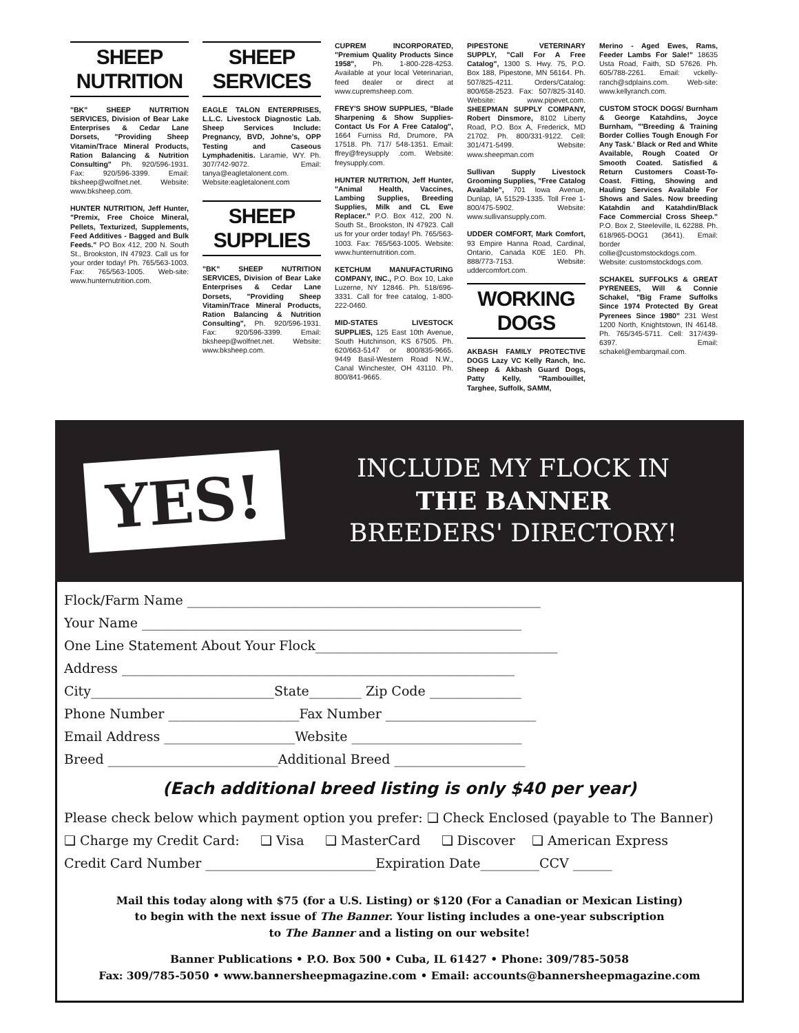SHEEP
NUTRITION
"BK" SHEEP NUTRITION SERVICES, Division of Bear Lake Enterprises & Cedar Lane Dorsets, "Providing Sheep Vitamin/Trace Mineral Products, Ration Balancing & Nutrition Consulting" Ph. 920/596-1931. Fax: 920/596-3399. Email: bksheep@wolfnet.net. Website: www.bksheep.com.
HUNTER NUTRITION, Jeff Hunter, "Premix, Free Choice Mineral, Pellets, Texturized, Supplements, Feed Additives - Bagged and Bulk Feeds." PO Box 412, 200 N. South St., Brookston, IN 47923. Call us for your order today! Ph. 765/563-1003. Fax: 765/563-1005. Web-site: www.hunternutrition.com.
SHEEP
SERVICES
EAGLE TALON ENTERPRISES, L.L.C. Livestock Diagnostic Lab. Sheep Services Include: Pregnancy, BVD, Johne's, OPP Testing and Caseous Lymphadenitis. Laramie, WY. Ph. 307/742-9072. Email: tanya@eagletalonent.com. Website:eagletalonent.com
SHEEP
SUPPLIES
"BK" SHEEP NUTRITION SERVICES, Division of Bear Lake Enterprises & Cedar Lane Dorsets, "Providing Sheep Vitamin/Trace Mineral Products, Ration Balancing & Nutrition Consulting", Ph. 920/596-1931. Fax: 920/596-3399. Email: bksheep@wolfnet.net. Website: www.bksheep.com.
CUPREM INCORPORATED, "Premium Quality Products Since 1958", Ph. 1-800-228-4253. Available at your local Veterinarian, feed dealer or direct at www.cupremsheep.com.
FREY'S SHOW SUPPLIES, "Blade Sharpening & Show Supplies-Contact Us For A Free Catalog", 1664 Furniss Rd, Drumore, PA 17518. Ph. 717/ 548-1351. Email: ffrey@freysupply .com. Website: freysupply.com.
HUNTER NUTRITION, Jeff Hunter, "Animal Health, Vaccines, Lambing Supplies, Breeding Supplies, Milk and CL Ewe Replacer." P.O. Box 412, 200 N. South St., Brookston, IN 47923. Call us for your order today! Ph. 765/563-1003. Fax: 765/563-1005. Website: www.hunternutrition.com.
KETCHUM MANUFACTURING COMPANY, INC., P.O. Box 10, Lake Luzerne, NY 12846. Ph. 518/696-3331. Call for free catalog, 1-800-222-0460.
MID-STATES LIVESTOCK SUPPLIES, 125 East 10th Avenue, South Hutchinson, KS 67505. Ph. 620/663-5147 or 800/835-9665. 9449 Basil-Western Road N.W., Canal Winchester, OH 43110. Ph. 800/841-9665.
PIPESTONE VETERINARY SUPPLY, "Call For A Free Catalog", 1300 S. Hwy. 75, P.O. Box 188, Pipestone, MN 56164. Ph. 507/825-4211. Orders/Catalog: 800/658-2523. Fax: 507/825-3140. Website: www.pipevet.com. SHEEPMAN SUPPLY COMPANY, Robert Dinsmore, 8102 Liberty Road, P.O. Box A, Frederick, MD 21702. Ph. 800/331-9122. Cell: 301/471-5499. Website: www.sheepman.com
Sullivan Supply Livestock Grooming Supplies, "Free Catalog Available", 701 Iowa Avenue, Dunlap, IA 51529-1335. Toll Free 1-800/475-5902. Website: www.sullivansupply.com.
UDDER COMFORT, Mark Comfort, 93 Empire Hanna Road, Cardinal, Ontario, Canada K0E 1E0. Ph. 888/773-7153. Website: uddercomfort.com.
WORKING
DOGS
AKBASH FAMILY PROTECTIVE DOGS Lazy VC Kelly Ranch, Inc. Sheep & Akbash Guard Dogs, Patty Kelly, "Rambouillet, Targhee, Suffolk, SAMM,
Merino - Aged Ewes, Rams, Feeder Lambs For Sale!" 18635 Usta Road, Faith, SD 57626. Ph. 605/788-2261. Email: vckelly-ranch@sdplains.com. Web-site: www.kellyranch.com.
CUSTOM STOCK DOGS/ Burnham & George Katahdins, Joyce Burnham, "'Breeding & Training Border Collies Tough Enough For Any Task.' Black or Red and White Available, Rough Coated Or Smooth Coated. Satisfied & Return Customers Coast-To-Coast. Fitting, Showing and Hauling Services Available For Shows and Sales. Now breeding Katahdin and Katahdin/Black Face Commercial Cross Sheep." P.O. Box 2, Steeleville, IL 62288. Ph. 618/965-DOG1 (3641). Email: border collie@customstockdogs.com. Website: customstockdogs.com.
SCHAKEL SUFFOLKS & GREAT PYRENEES, Will & Connie Schakel, "Big Frame Suffolks Since 1974 Protected By Great Pyrenees Since 1980" 231 West 1200 North, Knightstown, IN 46148. Ph. 765/345-5711. Cell: 317/439-6397. Email: schakel@embarqmail.com.
YES!
INCLUDE MY FLOCK IN
THE BANNER
BREEDERS' DIRECTORY!
Flock/Farm Name ______________________________________________________
Your Name __________________________________________________________
One Line Statement About Your Flock_____________________________________
Address ____________________________________________________________
City____________________________State________ Zip Code ______________
Phone Number ____________________Fax Number _______________________
Email Address ____________________Website __________________________
Breed __________________________Additional Breed ____________________
(Each additional breed listing is only $40 per year)
Please check below which payment option you prefer: ❑ Check Enclosed (payable to The Banner)
❑ Charge my Credit Card: ❑ Visa ❑ MasterCard ❑ Discover ❑ American Express
Credit Card Number __________________________Expiration Date_________CCV ______
Mail this today along with $75 (for a U.S. Listing) or $120 (For a Canadian or Mexican Listing)
to begin with the next issue of The Banner. Your listing includes a one-year subscription
to The Banner and a listing on our website!
Banner Publications • P.O. Box 500 • Cuba, IL 61427 • Phone: 309/785-5058
Fax: 309/785-5050 • www.bannersheepmagazine.com • Email: accounts@bannersheepmagazine.com